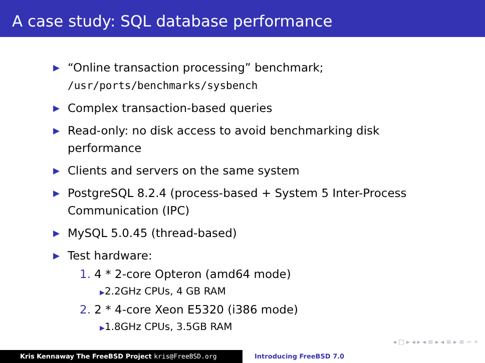A case study: SQL database performance
▶
“Online transaction processing” benchmark;
/usr/ports/benchmarks/sysbench
▶
Complex transaction-based queries
▶
Read-only: no disk access to avoid benchmarking disk performance
▶
Clients and servers on the same system
▶
PostgreSQL 8.2.4 (process-based + System 5 Inter-Process Communication (IPC)
▶
MySQL 5.0.45 (thread-based)
▶
Test hardware:
1. 4 * 2-core Opteron (amd64 mode)
▶2.2GHz CPUs, 4 GB RAM
2. 2 * 4-core Xeon E5320 (i386 mode)
▶1.8GHz CPUs, 3.5GB RAM
◂ □ ▸ ◂ ▸ ◂ ≡ ▸ ◂ ≡ ▸ ≡ ∽ ⌕
Kris Kennaway The FreeBSD Project kris@FreeBSD.org Introducing FreeBSD 7.0